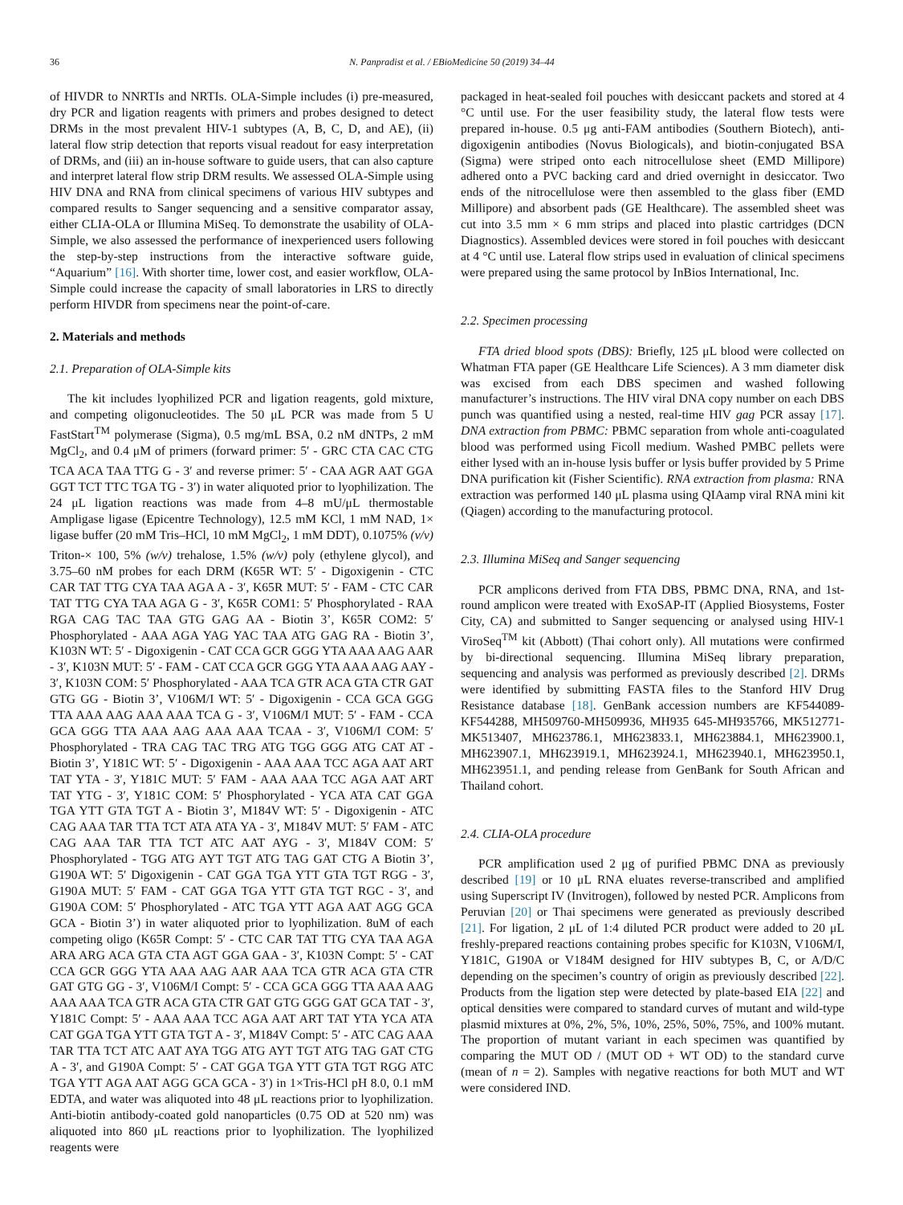36 N. Panpradist et al. / EBioMedicine 50 (2019) 34–44
of HIVDR to NNRTIs and NRTIs. OLA-Simple includes (i) pre-measured, dry PCR and ligation reagents with primers and probes designed to detect DRMs in the most prevalent HIV-1 subtypes (A, B, C, D, and AE), (ii) lateral flow strip detection that reports visual readout for easy interpretation of DRMs, and (iii) an in-house software to guide users, that can also capture and interpret lateral flow strip DRM results. We assessed OLA-Simple using HIV DNA and RNA from clinical specimens of various HIV subtypes and compared results to Sanger sequencing and a sensitive comparator assay, either CLIA-OLA or Illumina MiSeq. To demonstrate the usability of OLA-Simple, we also assessed the performance of inexperienced users following the step-by-step instructions from the interactive software guide, “Aquarium” [16]. With shorter time, lower cost, and easier workflow, OLA-Simple could increase the capacity of small laboratories in LRS to directly perform HIVDR from specimens near the point-of-care.
2. Materials and methods
2.1. Preparation of OLA-Simple kits
The kit includes lyophilized PCR and ligation reagents, gold mixture, and competing oligonucleotides. The 50 μL PCR was made from 5 U FastStart<sup>TM</sup> polymerase (Sigma), 0.5 mg/mL BSA, 0.2 nM dNTPs, 2 mM MgCl<sub>2</sub>, and 0.4 μM of primers (forward primer: 5′ - GRC CTA CAC CTG TCA ACA TAA TTG G - 3′ and reverse primer: 5′ - CAA AGR AAT GGA GGT TCT TTC TGA TG - 3′) in water aliquoted prior to lyophilization. The 24 μL ligation reactions was made from 4–8 mU/μL thermostable Ampligase ligase (Epicentre Technology), 12.5 mM KCl, 1 mM NAD, 1× ligase buffer (20 mM Tris–HCl, 10 mM MgCl<sub>2</sub>, 1 mM DDT), 0.1075% (v/v) Triton-× 100, 5% (w/v) trehalose, 1.5% (w/v) poly (ethylene glycol), and 3.75–60 nM probes for each DRM (K65R WT: 5′ - Digoxigenin - CTC CAR TAT TTG CYA TAA AGA A - 3′, K65R MUT: 5′ - FAM - CTC CAR TAT TTG CYA TAA AGA G - 3′, K65R COM1: 5′ Phosphorylated - RAA RGA CAG TAC TAA GTG GAG AA - Biotin 3’, K65R COM2: 5′ Phosphorylated - AAA AGA YAG YAC TAA ATG GAG RA - Biotin 3’, K103N WT: 5′ - Digoxigenin - CAT CCA GCR GGG YTA AAA AAG AAR - 3′, K103N MUT: 5′ - FAM - CAT CCA GCR GGG YTA AAA AAG AAY - 3′, K103N COM: 5′ Phosphorylated - AAA TCA GTR ACA GTA CTR GAT GTG GG - Biotin 3’, V106M/I WT: 5′ - Digoxigenin - CCA GCA GGG TTA AAA AAG AAA AAA TCA G - 3′, V106M/I MUT: 5′ - FAM - CCA GCA GGG TTA AAA AAG AAA AAA TCAA - 3′, V106M/I COM: 5′ Phosphorylated - TRA CAG TAC TRG ATG TGG GGG ATG CAT AT - Biotin 3’, Y181C WT: 5′ - Digoxigenin - AAA AAA TCC AGA AAT ART TAT YTA - 3′, Y181C MUT: 5′ FAM - AAA AAA TCC AGA AAT ART TAT YTG - 3′, Y181C COM: 5′ Phosphorylated - YCA ATA CAT GGA TGA YTT GTA TGT A - Biotin 3’, M184V WT: 5′ - Digoxigenin - ATC CAG AAA TAR TTA TCT ATA ATA YA - 3′, M184V MUT: 5′ FAM - ATC CAG AAA TAR TTA TCT ATC AAT AYG - 3′, M184V COM: 5′ Phosphorylated - TGG ATG AYT TGT ATG TAG GAT CTG A Biotin 3’, G190A WT: 5′ Digoxigenin - CAT GGA TGA YTT GTA TGT RGG - 3′, G190A MUT: 5′ FAM - CAT GGA TGA YTT GTA TGT RGC - 3′, and G190A COM: 5′ Phosphorylated - ATC TGA YTT AGA AAT AGG GCA GCA - Biotin 3’) in water aliquoted prior to lyophilization. 8uM of each competing oligo (K65R Compt: 5′ - CTC CAR TAT TTG CYA TAA AGA ARA ARG ACA GTA CTA AGT GGA GAA - 3′, K103N Compt: 5′ - CAT CCA GCR GGG YTA AAA AAG AAR AAA TCA GTR ACA GTA CTR GAT GTG GG - 3′, V106M/I Compt: 5′ - CCA GCA GGG TTA AAA AAG AAA AAA TCA GTR ACA GTA CTR GAT GTG GGG GAT GCA TAT - 3′, Y181C Compt: 5′ - AAA AAA TCC AGA AAT ART TAT YTA YCA ATA CAT GGA TGA YTT GTA TGT A - 3′, M184V Compt: 5′ - ATC CAG AAA TAR TTA TCT ATC AAT AYA TGG ATG AYT TGT ATG TAG GAT CTG A - 3′, and G190A Compt: 5′ - CAT GGA TGA YTT GTA TGT RGG ATC TGA YTT AGA AAT AGG GCA GCA - 3′) in 1×Tris-HCl pH 8.0, 0.1 mM EDTA, and water was aliquoted into 48 μL reactions prior to lyophilization. Anti-biotin antibody-coated gold nanoparticles (0.75 OD at 520 nm) was aliquoted into 860 μL reactions prior to lyophilization. The lyophilized reagents were
packaged in heat-sealed foil pouches with desiccant packets and stored at 4 °C until use. For the user feasibility study, the lateral flow tests were prepared in-house. 0.5 μg anti-FAM antibodies (Southern Biotech), anti-digoxigenin antibodies (Novus Biologicals), and biotin-conjugated BSA (Sigma) were striped onto each nitrocellulose sheet (EMD Millipore) adhered onto a PVC backing card and dried overnight in desiccator. Two ends of the nitrocellulose were then assembled to the glass fiber (EMD Millipore) and absorbent pads (GE Healthcare). The assembled sheet was cut into 3.5 mm × 6 mm strips and placed into plastic cartridges (DCN Diagnostics). Assembled devices were stored in foil pouches with desiccant at 4 °C until use. Lateral flow strips used in evaluation of clinical specimens were prepared using the same protocol by InBios International, Inc.
2.2. Specimen processing
FTA dried blood spots (DBS): Briefly, 125 μL blood were collected on Whatman FTA paper (GE Healthcare Life Sciences). A 3 mm diameter disk was excised from each DBS specimen and washed following manufacturer’s instructions. The HIV viral DNA copy number on each DBS punch was quantified using a nested, real-time HIV gag PCR assay [17]. DNA extraction from PBMC: PBMC separation from whole anti-coagulated blood was performed using Ficoll medium. Washed PMBC pellets were either lysed with an in-house lysis buffer or lysis buffer provided by 5 Prime DNA purification kit (Fisher Scientific). RNA extraction from plasma: RNA extraction was performed 140 μL plasma using QIAamp viral RNA mini kit (Qiagen) according to the manufacturing protocol.
2.3. Illumina MiSeq and Sanger sequencing
PCR amplicons derived from FTA DBS, PBMC DNA, RNA, and 1st-round amplicon were treated with ExoSAP-IT (Applied Biosystems, Foster City, CA) and submitted to Sanger sequencing or analysed using HIV-1 ViroSeq<sup>TM</sup> kit (Abbott) (Thai cohort only). All mutations were confirmed by bi-directional sequencing. Illumina MiSeq library preparation, sequencing and analysis was performed as previously described [2]. DRMs were identified by submitting FASTA files to the Stanford HIV Drug Resistance database [18]. GenBank accession numbers are KF544089-KF544288, MH509760-MH509936, MH935 645-MH935766, MK512771-MK513407, MH623786.1, MH623833.1, MH623884.1, MH623900.1, MH623907.1, MH623919.1, MH623924.1, MH623940.1, MH623950.1, MH623951.1, and pending release from GenBank for South African and Thailand cohort.
2.4. CLIA-OLA procedure
PCR amplification used 2 μg of purified PBMC DNA as previously described [19] or 10 μL RNA eluates reverse-transcribed and amplified using Superscript IV (Invitrogen), followed by nested PCR. Amplicons from Peruvian [20] or Thai specimens were generated as previously described [21]. For ligation, 2 μL of 1:4 diluted PCR product were added to 20 μL freshly-prepared reactions containing probes specific for K103N, V106M/I, Y181C, G190A or V184M designed for HIV subtypes B, C, or A/D/C depending on the specimen’s country of origin as previously described [22]. Products from the ligation step were detected by plate-based EIA [22] and optical densities were compared to standard curves of mutant and wild-type plasmid mixtures at 0%, 2%, 5%, 10%, 25%, 50%, 75%, and 100% mutant. The proportion of mutant variant in each specimen was quantified by comparing the MUT OD / (MUT OD + WT OD) to the standard curve (mean of n = 2). Samples with negative reactions for both MUT and WT were considered IND.